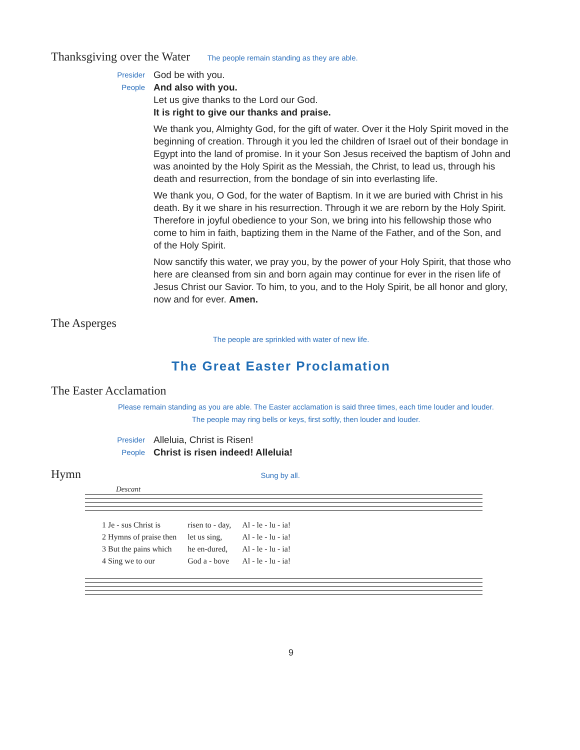Thanksgiving over the Water
The people remain standing as they are able.
Presider God be with you.
People And also with you.
Let us give thanks to the Lord our God.
It is right to give our thanks and praise.
We thank you, Almighty God, for the gift of water. Over it the Holy Spirit moved in the beginning of creation. Through it you led the children of Israel out of their bondage in Egypt into the land of promise. In it your Son Jesus received the baptism of John and was anointed by the Holy Spirit as the Messiah, the Christ, to lead us, through his death and resurrection, from the bondage of sin into everlasting life.
We thank you, O God, for the water of Baptism. In it we are buried with Christ in his death. By it we share in his resurrection. Through it we are reborn by the Holy Spirit. Therefore in joyful obedience to your Son, we bring into his fellowship those who come to him in faith, baptizing them in the Name of the Father, and of the Son, and of the Holy Spirit.
Now sanctify this water, we pray you, by the power of your Holy Spirit, that those who here are cleansed from sin and born again may continue for ever in the risen life of Jesus Christ our Savior. To him, to you, and to the Holy Spirit, be all honor and glory, now and for ever. Amen.
The Asperges
The people are sprinkled with water of new life.
The Great Easter Proclamation
The Easter Acclamation
Please remain standing as you are able. The Easter acclamation is said three times, each time louder and louder.
The people may ring bells or keys, first softly, then louder and louder.
Presider Alleluia, Christ is Risen!
People Christ is risen indeed! Alleluia!
Hymn
Sung by all.
Descant
| 1 Je - sus Christ is | risen to - day, | Al - le - lu - ia! |
| 2 Hymns of praise then | let us sing, | Al - le - lu - ia! |
| 3 But the pains which | he en-dured, | Al - le - lu - ia! |
| 4 Sing we to our | God a - bove | Al - le - lu - ia! |
9